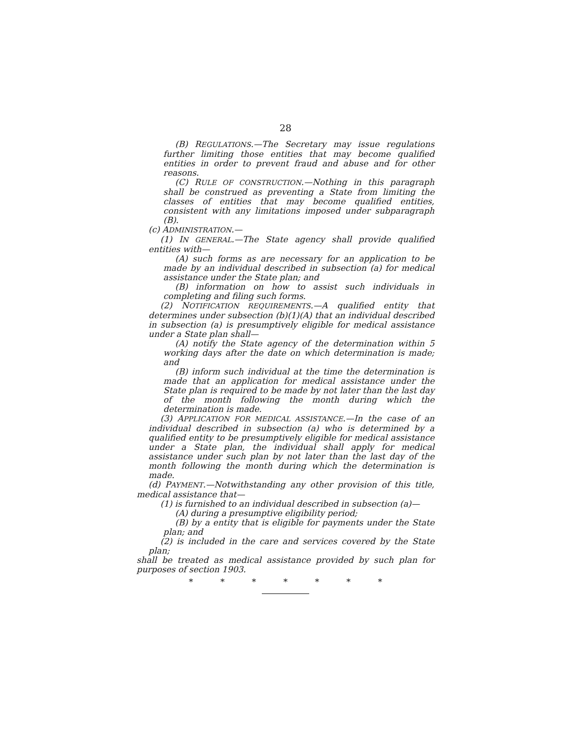28
(B) REGULATIONS.—The Secretary may issue regulations further limiting those entities that may become qualified entities in order to prevent fraud and abuse and for other reasons.
(C) RULE OF CONSTRUCTION.—Nothing in this paragraph shall be construed as preventing a State from limiting the classes of entities that may become qualified entities, consistent with any limitations imposed under subparagraph (B).
(c) ADMINISTRATION.—
(1) IN GENERAL.—The State agency shall provide qualified entities with—
(A) such forms as are necessary for an application to be made by an individual described in subsection (a) for medical assistance under the State plan; and
(B) information on how to assist such individuals in completing and filing such forms.
(2) NOTIFICATION REQUIREMENTS.—A qualified entity that determines under subsection (b)(1)(A) that an individual described in subsection (a) is presumptively eligible for medical assistance under a State plan shall—
(A) notify the State agency of the determination within 5 working days after the date on which determination is made; and
(B) inform such individual at the time the determination is made that an application for medical assistance under the State plan is required to be made by not later than the last day of the month following the month during which the determination is made.
(3) APPLICATION FOR MEDICAL ASSISTANCE.—In the case of an individual described in subsection (a) who is determined by a qualified entity to be presumptively eligible for medical assistance under a State plan, the individual shall apply for medical assistance under such plan by not later than the last day of the month following the month during which the determination is made.
(d) PAYMENT.—Notwithstanding any other provision of this title, medical assistance that—
(1) is furnished to an individual described in subsection (a)—
(A) during a presumptive eligibility period;
(B) by a entity that is eligible for payments under the State plan; and
(2) is included in the care and services covered by the State plan;
shall be treated as medical assistance provided by such plan for purposes of section 1903.
* * * * * * *